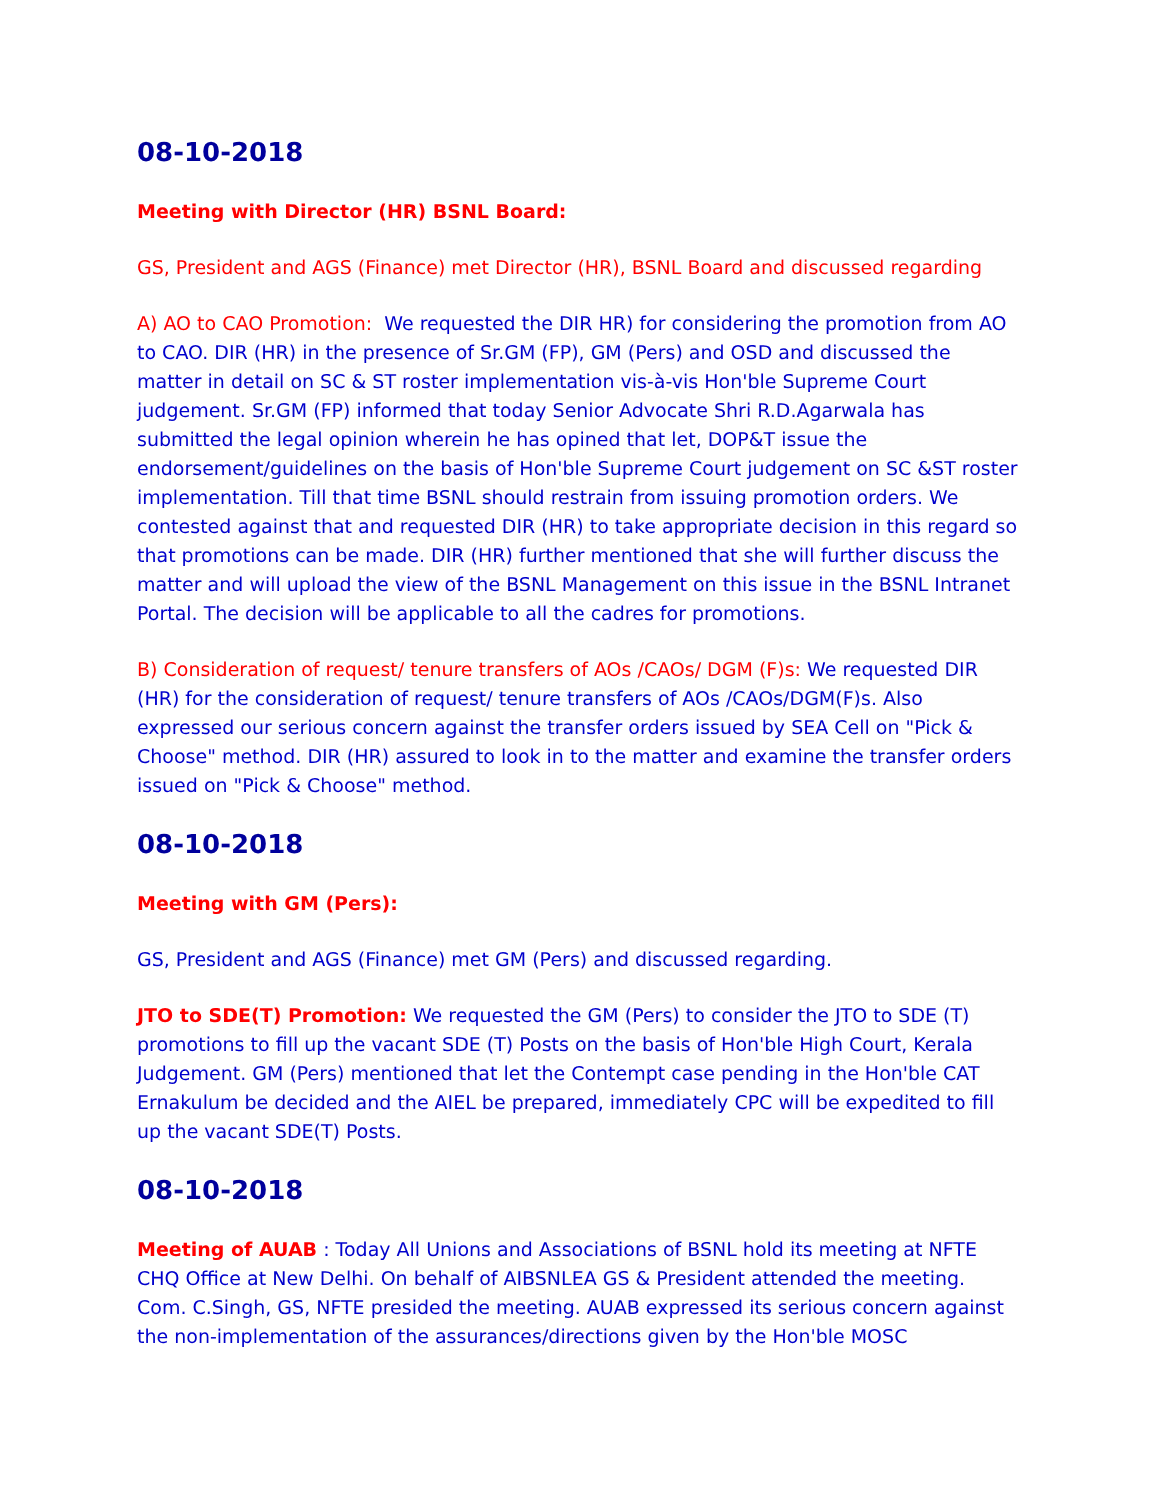08-10-2018
Meeting with Director (HR) BSNL Board:
GS, President and AGS (Finance) met Director (HR), BSNL Board and discussed regarding
A) AO to CAO Promotion: We requested the DIR HR) for considering the promotion from AO to CAO. DIR (HR) in the presence of Sr.GM (FP), GM (Pers) and OSD and discussed the matter in detail on SC & ST roster implementation vis-à-vis Hon'ble Supreme Court judgement. Sr.GM (FP) informed that today Senior Advocate Shri R.D.Agarwala has submitted the legal opinion wherein he has opined that let, DOP&T issue the endorsement/guidelines on the basis of Hon'ble Supreme Court judgement on SC &ST roster implementation. Till that time BSNL should restrain from issuing promotion orders. We contested against that and requested DIR (HR) to take appropriate decision in this regard so that promotions can be made. DIR (HR) further mentioned that she will further discuss the matter and will upload the view of the BSNL Management on this issue in the BSNL Intranet Portal. The decision will be applicable to all the cadres for promotions.
B) Consideration of request/ tenure transfers of AOs /CAOs/ DGM (F)s: We requested DIR (HR) for the consideration of request/ tenure transfers of AOs /CAOs/DGM(F)s. Also expressed our serious concern against the transfer orders issued by SEA Cell on "Pick & Choose" method. DIR (HR) assured to look in to the matter and examine the transfer orders issued on "Pick & Choose" method.
08-10-2018
Meeting with GM (Pers):
GS, President and AGS (Finance) met GM (Pers) and discussed regarding.
JTO to SDE(T) Promotion: We requested the GM (Pers) to consider the JTO to SDE (T) promotions to fill up the vacant SDE (T) Posts on the basis of Hon'ble High Court, Kerala Judgement. GM (Pers) mentioned that let the Contempt case pending in the Hon'ble CAT Ernakulum be decided and the AIEL be prepared, immediately CPC will be expedited to fill up the vacant SDE(T) Posts.
08-10-2018
Meeting of AUAB : Today All Unions and Associations of BSNL hold its meeting at NFTE CHQ Office at New Delhi. On behalf of AIBSNLEA GS & President attended the meeting. Com. C.Singh, GS, NFTE presided the meeting. AUAB expressed its serious concern against the non-implementation of the assurances/directions given by the Hon'ble MOSC